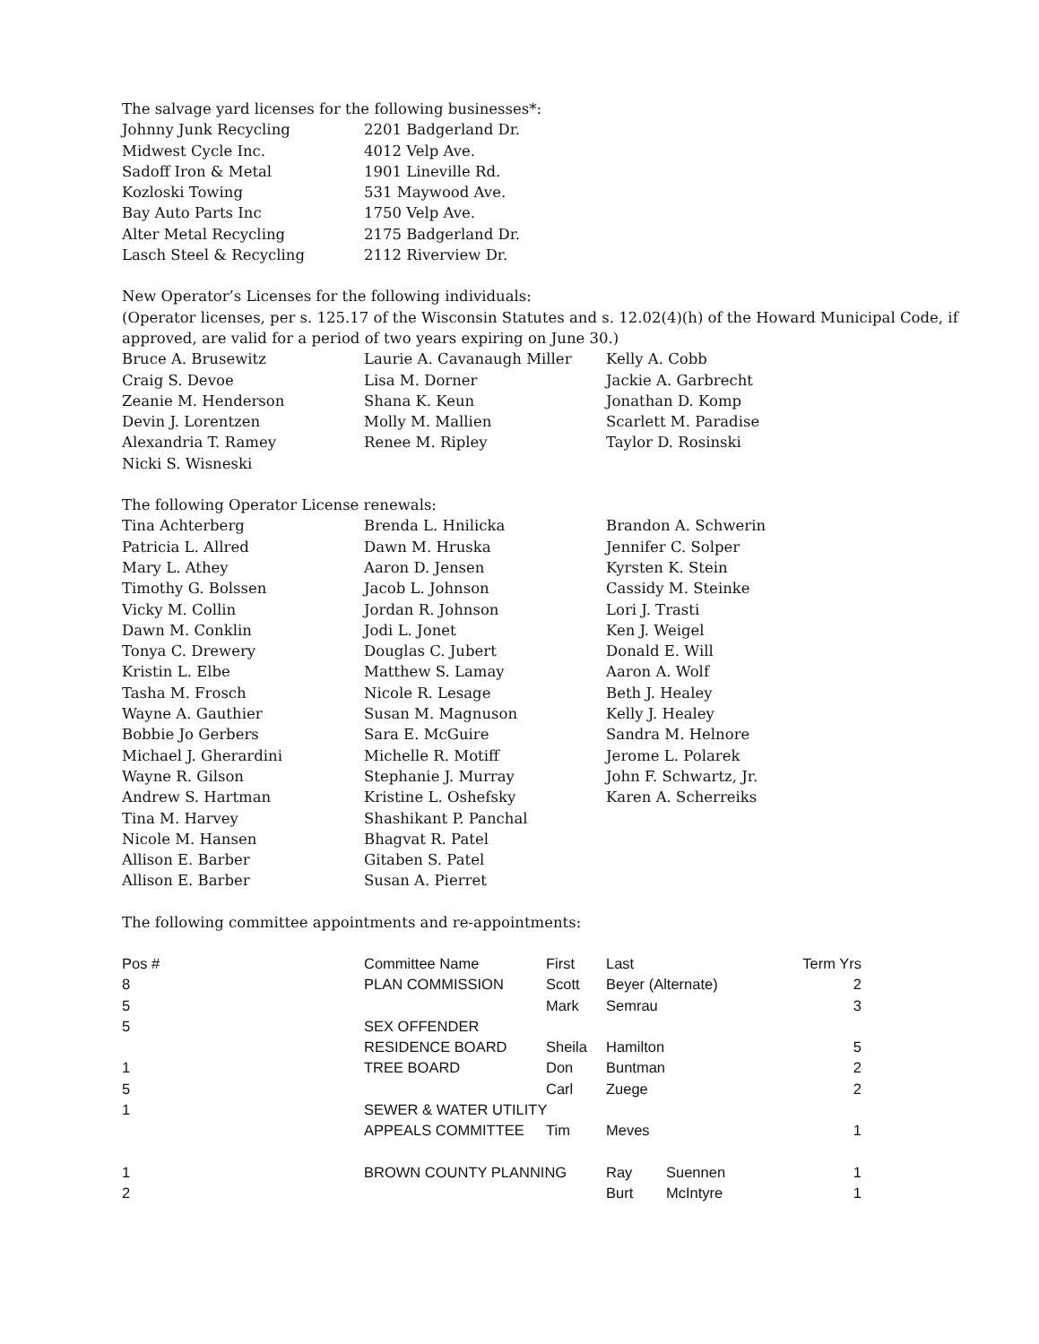The salvage yard licenses for the following businesses*:
| Johnny Junk Recycling | 2201 Badgerland Dr. |
| Midwest Cycle Inc. | 4012 Velp Ave. |
| Sadoff Iron & Metal | 1901 Lineville Rd. |
| Kozloski Towing | 531 Maywood Ave. |
| Bay Auto Parts Inc | 1750 Velp Ave. |
| Alter Metal Recycling | 2175 Badgerland Dr. |
| Lasch Steel & Recycling | 2112 Riverview Dr. |
New Operator’s Licenses for the following individuals:
(Operator licenses, per s. 125.17 of the Wisconsin Statutes and s. 12.02(4)(h) of the Howard Municipal Code, if approved, are valid for a period of two years expiring on June 30.)
| Bruce A. Brusewitz | Laurie A. Cavanaugh Miller | Kelly A. Cobb |
| Craig S. Devoe | Lisa M. Dorner | Jackie A. Garbrecht |
| Zeanie M. Henderson | Shana K. Keun | Jonathan D. Komp |
| Devin J. Lorentzen | Molly M. Mallien | Scarlett M. Paradise |
| Alexandria T. Ramey | Renee M. Ripley | Taylor D. Rosinski |
| Nicki S. Wisneski | | |
The following Operator License renewals:
| Tina Achterberg | Brenda L. Hnilicka | Brandon A. Schwerin |
| Patricia L. Allred | Dawn M. Hruska | Jennifer C. Solper |
| Mary L. Athey | Aaron D. Jensen | Kyrsten K. Stein |
| Timothy G. Bolssen | Jacob L. Johnson | Cassidy M. Steinke |
| Vicky M. Collin | Jordan R. Johnson | Lori J. Trasti |
| Dawn M. Conklin | Jodi L. Jonet | Ken J. Weigel |
| Tonya C. Drewery | Douglas C. Jubert | Donald E. Will |
| Kristin L. Elbe | Matthew S. Lamay | Aaron A. Wolf |
| Tasha M. Frosch | Nicole R. Lesage | Beth J. Healey |
| Wayne A. Gauthier | Susan M. Magnuson | Kelly J. Healey |
| Bobbie Jo Gerbers | Sara E. McGuire | Sandra M. Helnore |
| Michael J. Gherardini | Michelle R. Motiff | Jerome L. Polarek |
| Wayne R. Gilson | Stephanie J. Murray | John F. Schwartz, Jr. |
| Andrew S. Hartman | Kristine L. Oshefsky | Karen A. Scherreiks |
| Tina M. Harvey | Shashikant P. Panchal | |
| Nicole M. Hansen | Bhagvat R. Patel | |
| Allison E. Barber | Gitaben S. Patel | |
| Allison E. Barber | Susan A. Pierret | |
The following committee appointments and re-appointments:
| Pos # | Committee Name | First | Last | | Term Yrs |
| 8 | PLAN COMMISSION | Scott | Beyer (Alternate) | | 2 |
| 5 | | Mark | Semrau | | 3 |
| 5 | SEX OFFENDER | | | | |
| | RESIDENCE BOARD | Sheila | Hamilton | | 5 |
| 1 | TREE BOARD | Don | Buntman | | 2 |
| 5 | | Carl | Zuege | | 2 |
| 1 | SEWER & WATER UTILITY | | | | |
| | APPEALS COMMITTEE | Tim | Meves | | 1 |
| 1 | BROWN COUNTY PLANNING | | Ray | Suennen | 1 |
| 2 | | | Burt | McIntyre | 1 |